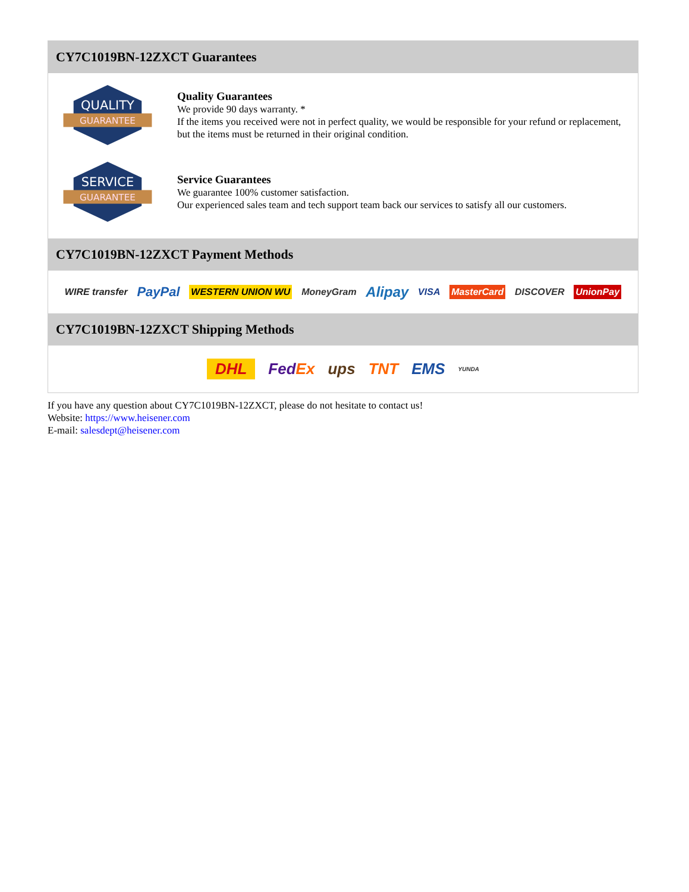CY7C1019BN-12ZXCT Guarantees
QUALITY
GUARANTEE
Quality Guarantees
We provide 90 days warranty. *
If the items you received were not in perfect quality, we would be responsible for your refund or replacement, but the items must be returned in their original condition.
SERVICE
GUARANTEE
Service Guarantees
We guarantee 100% customer satisfaction.
Our experienced sales team and tech support team back our services to satisfy all our customers.
CY7C1019BN-12ZXCT Payment Methods
WIRE transfer PayPal WESTERN UNION WU MoneyGram Alipay VISA MasterCard DISCOVER UnionPay
CY7C1019BN-12ZXCT Shipping Methods
DHL FedEx ups TNT EMS YUNDA
If you have any question about CY7C1019BN-12ZXCT, please do not hesitate to contact us!
Website: https://www.heisener.com
E-mail: salesdept@heisener.com